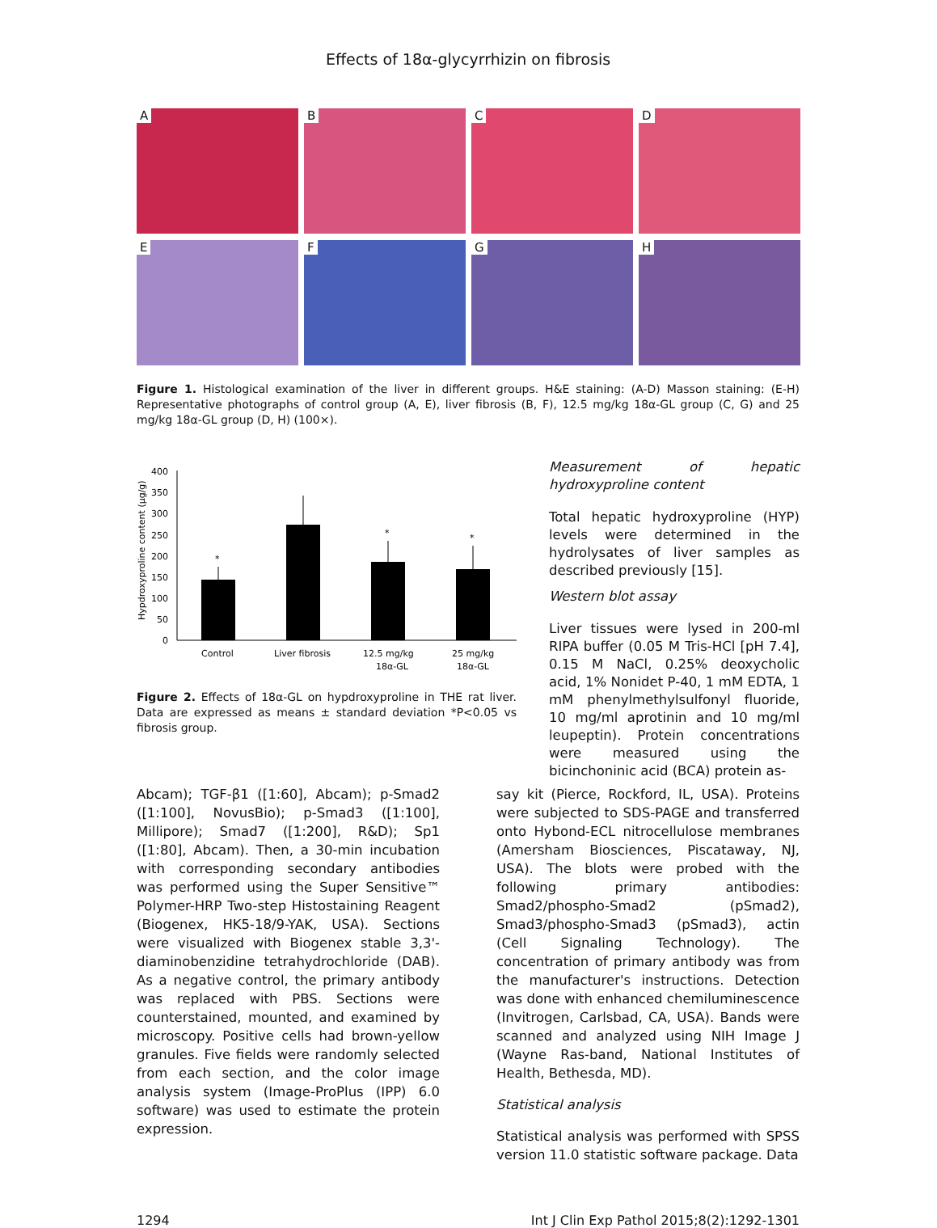Effects of 18α-glycyrrhizin on fibrosis
A
B
C
D
E
F
G
H
Figure 1. Histological examination of the liver in different groups. H&E staining: (A-D) Masson staining: (E-H) Representative photographs of control group (A, E), liver fibrosis (B, F), 12.5 mg/kg 18α-GL group (C, G) and 25 mg/kg 18α-GL group (D, H) (100×).
Hypdroxyproline content (μg/g)
400
350
300
250
200
150
100
50
0
*
*
*
Control
Liver fibrosis
12.5 mg/kg
18α-GL
25 mg/kg
18α-GL
Figure 2. Effects of 18α-GL on hypdroxyproline in THE rat liver. Data are expressed as means ± standard deviation *P<0.05 vs fibrosis group.
Measurement of hepatic hydroxyproline content
Total hepatic hydroxyproline (HYP) levels were determined in the hydrolysates of liver samples as described previously [15].
Western blot assay
Liver tissues were lysed in 200-ml RIPA buffer (0.05 M Tris-HCl [pH 7.4], 0.15 M NaCl, 0.25% deoxycholic acid, 1% Nonidet P-40, 1 mM EDTA, 1 mM phenylmethylsulfonyl fluoride, 10 mg/ml aprotinin and 10 mg/ml leupeptin). Protein concentrations were measured using the bicinchoninic acid (BCA) protein as-
Abcam); TGF-β1 ([1:60], Abcam); p-Smad2 ([1:100], NovusBio); p-Smad3 ([1:100], Millipore); Smad7 ([1:200], R&D); Sp1 ([1:80], Abcam). Then, a 30-min incubation with corresponding secondary antibodies was performed using the Super Sensitive™ Polymer-HRP Two-step Histostaining Reagent (Biogenex, HK5-18/9-YAK, USA). Sections were visualized with Biogenex stable 3,3'-diaminobenzidine tetrahydrochloride (DAB). As a negative control, the primary antibody was replaced with PBS. Sections were counterstained, mounted, and examined by microscopy. Positive cells had brown-yellow granules. Five fields were randomly selected from each section, and the color image analysis system (Image-ProPlus (IPP) 6.0 software) was used to estimate the protein expression.
say kit (Pierce, Rockford, IL, USA). Proteins were subjected to SDS-PAGE and transferred onto Hybond-ECL nitrocellulose membranes (Amersham Biosciences, Piscataway, NJ, USA). The blots were probed with the following primary antibodies: Smad2/phospho-Smad2 (pSmad2), Smad3/phospho-Smad3 (pSmad3), actin (Cell Signaling Technology). The concentration of primary antibody was from the manufacturer's instructions. Detection was done with enhanced chemiluminescence (Invitrogen, Carlsbad, CA, USA). Bands were scanned and analyzed using NIH Image J (Wayne Ras-band, National Institutes of Health, Bethesda, MD).
Statistical analysis
Statistical analysis was performed with SPSS version 11.0 statistic software package. Data
1294 Int J Clin Exp Pathol 2015;8(2):1292-1301